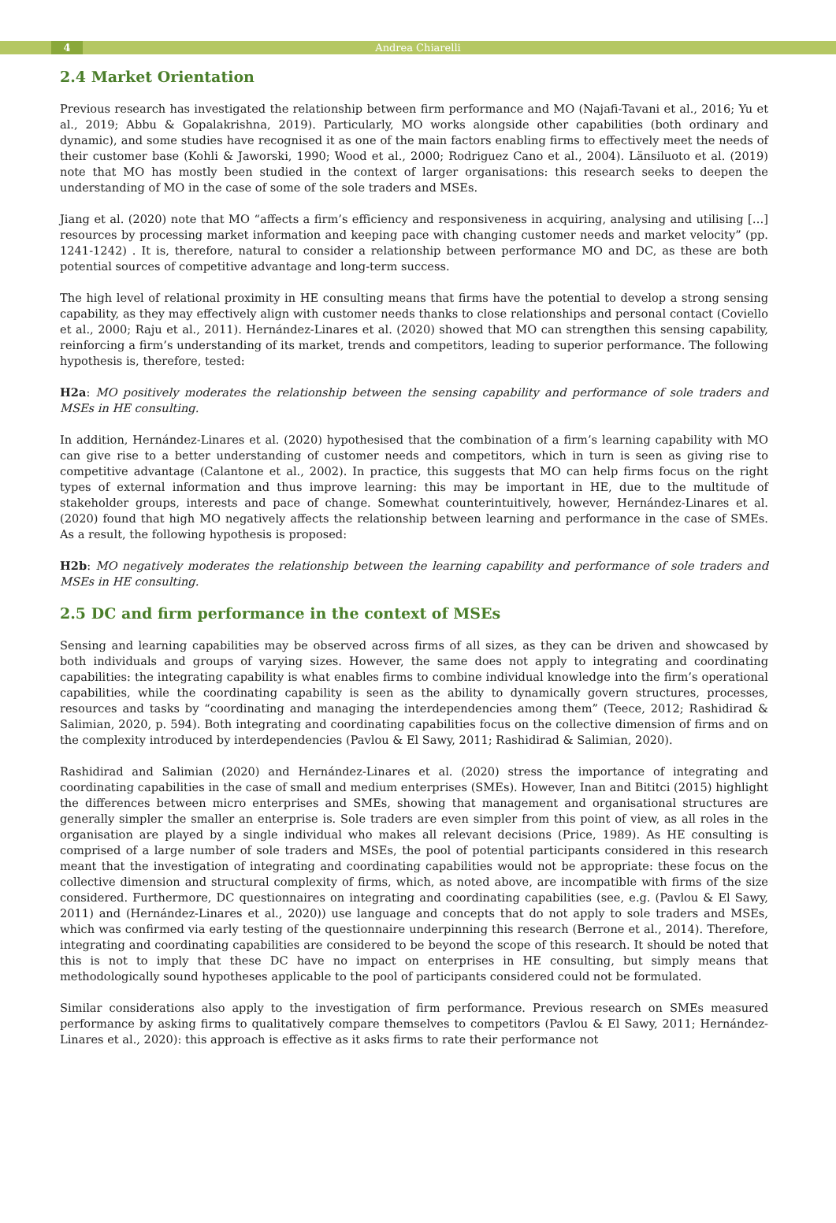4 Andrea Chiarelli
2.4 Market Orientation
Previous research has investigated the relationship between firm performance and MO (Najafi-Tavani et al., 2016; Yu et al., 2019; Abbu & Gopalakrishna, 2019). Particularly, MO works alongside other capabilities (both ordinary and dynamic), and some studies have recognised it as one of the main factors enabling firms to effectively meet the needs of their customer base (Kohli & Jaworski, 1990; Wood et al., 2000; Rodriguez Cano et al., 2004). Länsiluoto et al. (2019) note that MO has mostly been studied in the context of larger organisations: this research seeks to deepen the understanding of MO in the case of some of the sole traders and MSEs.
Jiang et al. (2020) note that MO “affects a firm’s efficiency and responsiveness in acquiring, analysing and utilising […] resources by processing market information and keeping pace with changing customer needs and market velocity” (pp. 1241-1242) . It is, therefore, natural to consider a relationship between performance MO and DC, as these are both potential sources of competitive advantage and long-term success.
The high level of relational proximity in HE consulting means that firms have the potential to develop a strong sensing capability, as they may effectively align with customer needs thanks to close relationships and personal contact (Coviello et al., 2000; Raju et al., 2011). Hernández-Linares et al. (2020) showed that MO can strengthen this sensing capability, reinforcing a firm’s understanding of its market, trends and competitors, leading to superior performance. The following hypothesis is, therefore, tested:
H2a: MO positively moderates the relationship between the sensing capability and performance of sole traders and MSEs in HE consulting.
In addition, Hernández-Linares et al. (2020) hypothesised that the combination of a firm’s learning capability with MO can give rise to a better understanding of customer needs and competitors, which in turn is seen as giving rise to competitive advantage (Calantone et al., 2002). In practice, this suggests that MO can help firms focus on the right types of external information and thus improve learning: this may be important in HE, due to the multitude of stakeholder groups, interests and pace of change. Somewhat counterintuitively, however, Hernández-Linares et al. (2020) found that high MO negatively affects the relationship between learning and performance in the case of SMEs. As a result, the following hypothesis is proposed:
H2b: MO negatively moderates the relationship between the learning capability and performance of sole traders and MSEs in HE consulting.
2.5 DC and firm performance in the context of MSEs
Sensing and learning capabilities may be observed across firms of all sizes, as they can be driven and showcased by both individuals and groups of varying sizes. However, the same does not apply to integrating and coordinating capabilities: the integrating capability is what enables firms to combine individual knowledge into the firm’s operational capabilities, while the coordinating capability is seen as the ability to dynamically govern structures, processes, resources and tasks by “coordinating and managing the interdependencies among them” (Teece, 2012; Rashidirad & Salimian, 2020, p. 594). Both integrating and coordinating capabilities focus on the collective dimension of firms and on the complexity introduced by interdependencies (Pavlou & El Sawy, 2011; Rashidirad & Salimian, 2020).
Rashidirad and Salimian (2020) and Hernández-Linares et al. (2020) stress the importance of integrating and coordinating capabilities in the case of small and medium enterprises (SMEs). However, Inan and Bititci (2015) highlight the differences between micro enterprises and SMEs, showing that management and organisational structures are generally simpler the smaller an enterprise is. Sole traders are even simpler from this point of view, as all roles in the organisation are played by a single individual who makes all relevant decisions (Price, 1989). As HE consulting is comprised of a large number of sole traders and MSEs, the pool of potential participants considered in this research meant that the investigation of integrating and coordinating capabilities would not be appropriate: these focus on the collective dimension and structural complexity of firms, which, as noted above, are incompatible with firms of the size considered. Furthermore, DC questionnaires on integrating and coordinating capabilities (see, e.g. (Pavlou & El Sawy, 2011) and (Hernández-Linares et al., 2020)) use language and concepts that do not apply to sole traders and MSEs, which was confirmed via early testing of the questionnaire underpinning this research (Berrone et al., 2014). Therefore, integrating and coordinating capabilities are considered to be beyond the scope of this research. It should be noted that this is not to imply that these DC have no impact on enterprises in HE consulting, but simply means that methodologically sound hypotheses applicable to the pool of participants considered could not be formulated.
Similar considerations also apply to the investigation of firm performance. Previous research on SMEs measured performance by asking firms to qualitatively compare themselves to competitors (Pavlou & El Sawy, 2011; Hernández-Linares et al., 2020): this approach is effective as it asks firms to rate their performance not